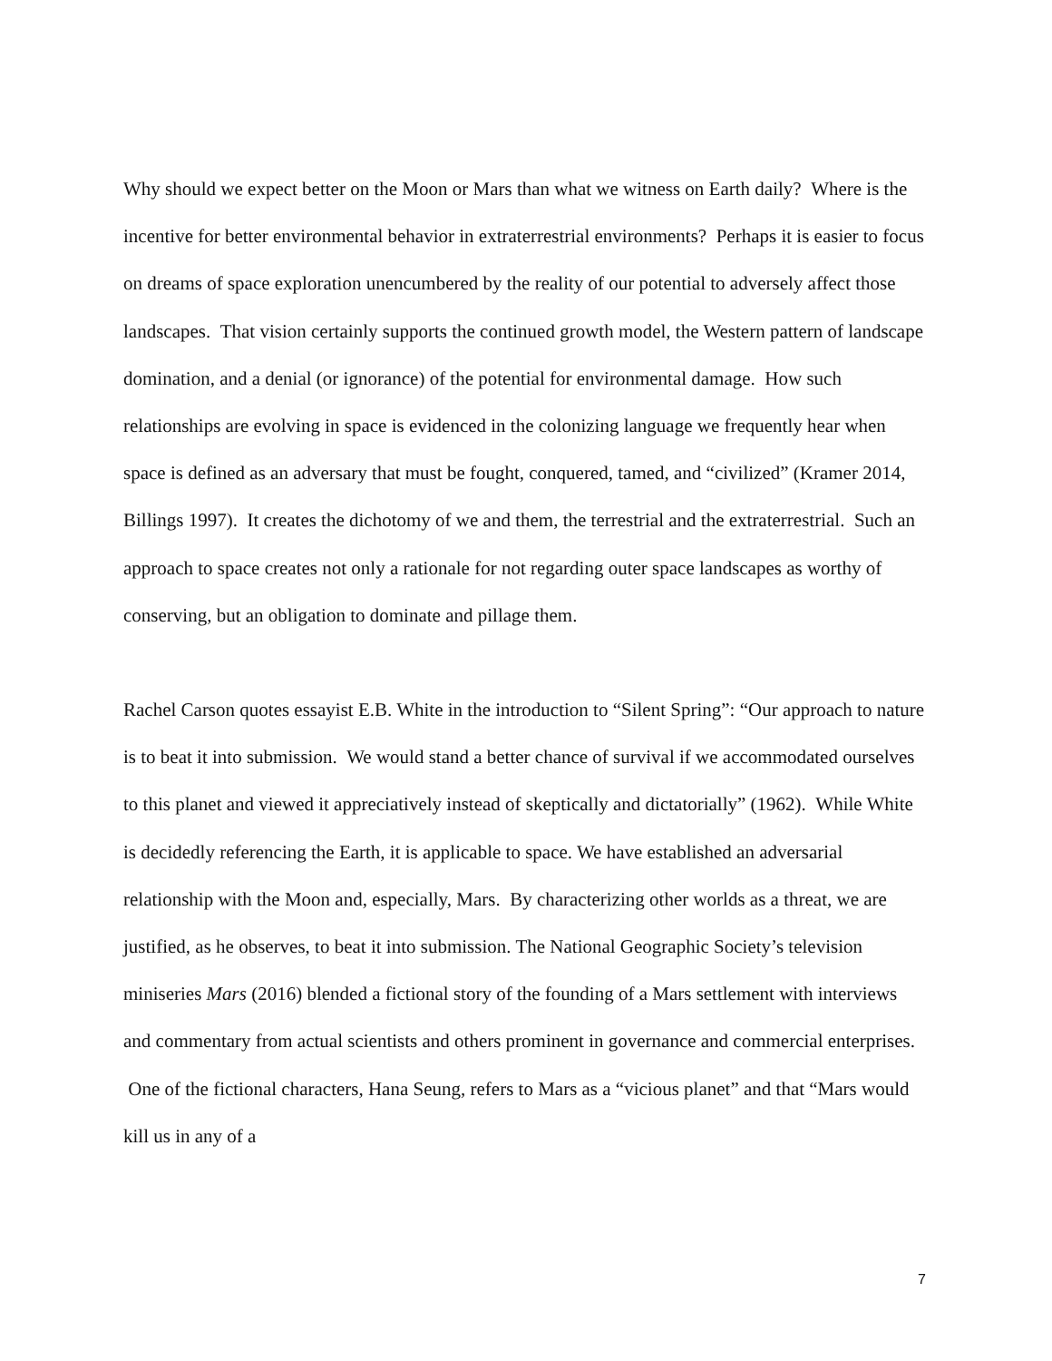Why should we expect better on the Moon or Mars than what we witness on Earth daily? Where is the incentive for better environmental behavior in extraterrestrial environments? Perhaps it is easier to focus on dreams of space exploration unencumbered by the reality of our potential to adversely affect those landscapes. That vision certainly supports the continued growth model, the Western pattern of landscape domination, and a denial (or ignorance) of the potential for environmental damage. How such relationships are evolving in space is evidenced in the colonizing language we frequently hear when space is defined as an adversary that must be fought, conquered, tamed, and “civilized” (Kramer 2014, Billings 1997). It creates the dichotomy of we and them, the terrestrial and the extraterrestrial. Such an approach to space creates not only a rationale for not regarding outer space landscapes as worthy of conserving, but an obligation to dominate and pillage them.
Rachel Carson quotes essayist E.B. White in the introduction to “Silent Spring”: “Our approach to nature is to beat it into submission. We would stand a better chance of survival if we accommodated ourselves to this planet and viewed it appreciatively instead of skeptically and dictatorially” (1962). While White is decidedly referencing the Earth, it is applicable to space. We have established an adversarial relationship with the Moon and, especially, Mars. By characterizing other worlds as a threat, we are justified, as he observes, to beat it into submission. The National Geographic Society’s television miniseries Mars (2016) blended a fictional story of the founding of a Mars settlement with interviews and commentary from actual scientists and others prominent in governance and commercial enterprises. One of the fictional characters, Hana Seung, refers to Mars as a “vicious planet” and that “Mars would kill us in any of a
7